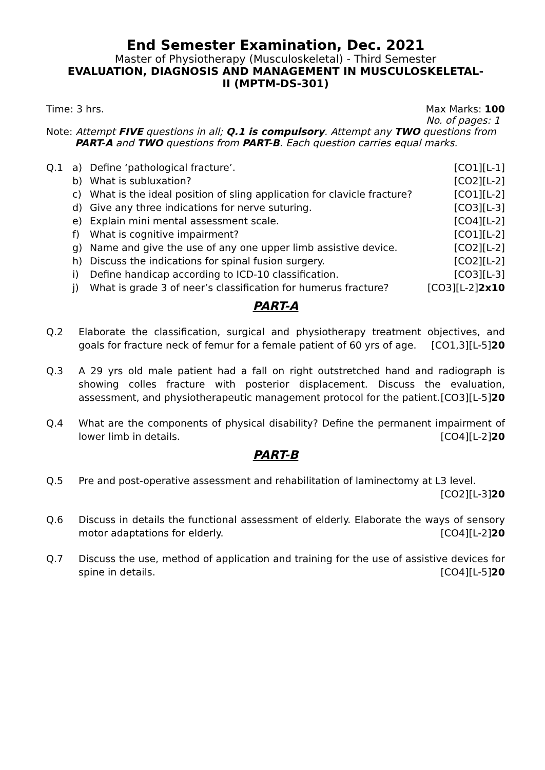End Semester Examination, Dec. 2021
Master of Physiotherapy (Musculoskeletal) - Third Semester
EVALUATION, DIAGNOSIS AND MANAGEMENT IN MUSCULOSKELETAL-
II (MPTM-DS-301)
Time: 3 hrs. Max Marks: 100
No. of pages: 1
Note: Attempt FIVE questions in all; Q.1 is compulsory. Attempt any TWO questions from
PART-A and TWO questions from PART-B. Each question carries equal marks.
Q.1
a) Define ‘pathological fracture’. [CO1][L-1]
b) What is subluxation? [CO2][L-2]
c) What is the ideal position of sling application for clavicle fracture? [CO1][L-2]
d) Give any three indications for nerve suturing. [CO3][L-3]
e) Explain mini mental assessment scale. [CO4][L-2]
f) What is cognitive impairment? [CO1][L-2]
g) Name and give the use of any one upper limb assistive device. [CO2][L-2]
h) Discuss the indications for spinal fusion surgery. [CO2][L-2]
i) Define handicap according to ICD-10 classification. [CO3][L-3]
j) What is grade 3 of neer’s classification for humerus fracture? [CO3][L-2]2x10
PART-A
Q.2 Elaborate the classification, surgical and physiotherapy treatment objectives, and goals for fracture neck of femur for a female patient of 60 yrs of age. [CO1,3][L-5]20
Q.3 A 29 yrs old male patient had a fall on right outstretched hand and radiograph is showing colles fracture with posterior displacement. Discuss the evaluation, assessment, and physiotherapeutic management protocol for the patient. [CO3][L-5]20
Q.4 What are the components of physical disability? Define the permanent impairment of lower limb in details. [CO4][L-2]20
PART-B
Q.5 Pre and post-operative assessment and rehabilitation of laminectomy at L3 level.
[CO2][L-3]20
Q.6 Discuss in details the functional assessment of elderly. Elaborate the ways of sensory motor adaptations for elderly. [CO4][L-2]20
Q.7 Discuss the use, method of application and training for the use of assistive devices for spine in details. [CO4][L-5]20